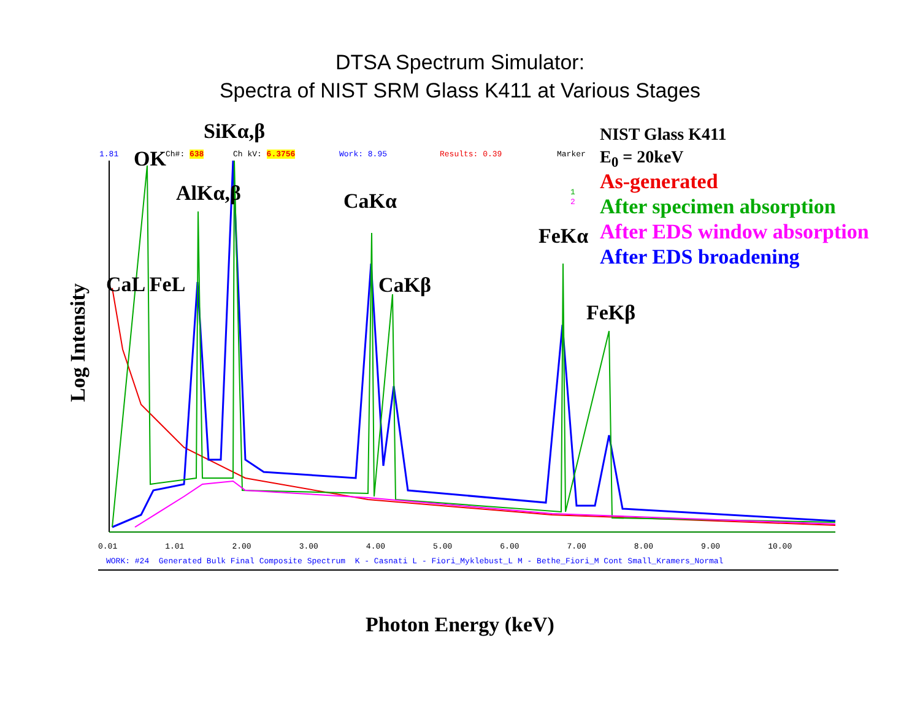DTSA Spectrum Simulator:
Spectra of NIST SRM Glass K411 at Various Stages
1.81 Ch#: 638 Ch kV: 6.3756 Work: 8.95 Results: 0.39 Marker
1
2
SiKα,β
OK
AlKα,β CaKα
FeKα
CaL FeL CaKβ
FeKβ
NIST Glass K411
E<sub>0</sub> = 20keV
As-generated
After specimen absorption
After EDS window absorption
After EDS broadening
0.01 1.01 2.00 3.00 4.00 5.00 6.00 7.00 8.00 9.00 10.00
WORK: #24 Generated Bulk Final Composite Spectrum K - Casnati L - Fiori_Myklebust_L M - Bethe_Fiori_M Cont Small_Kramers_Normal
Log Intensity
Photon Energy (keV)